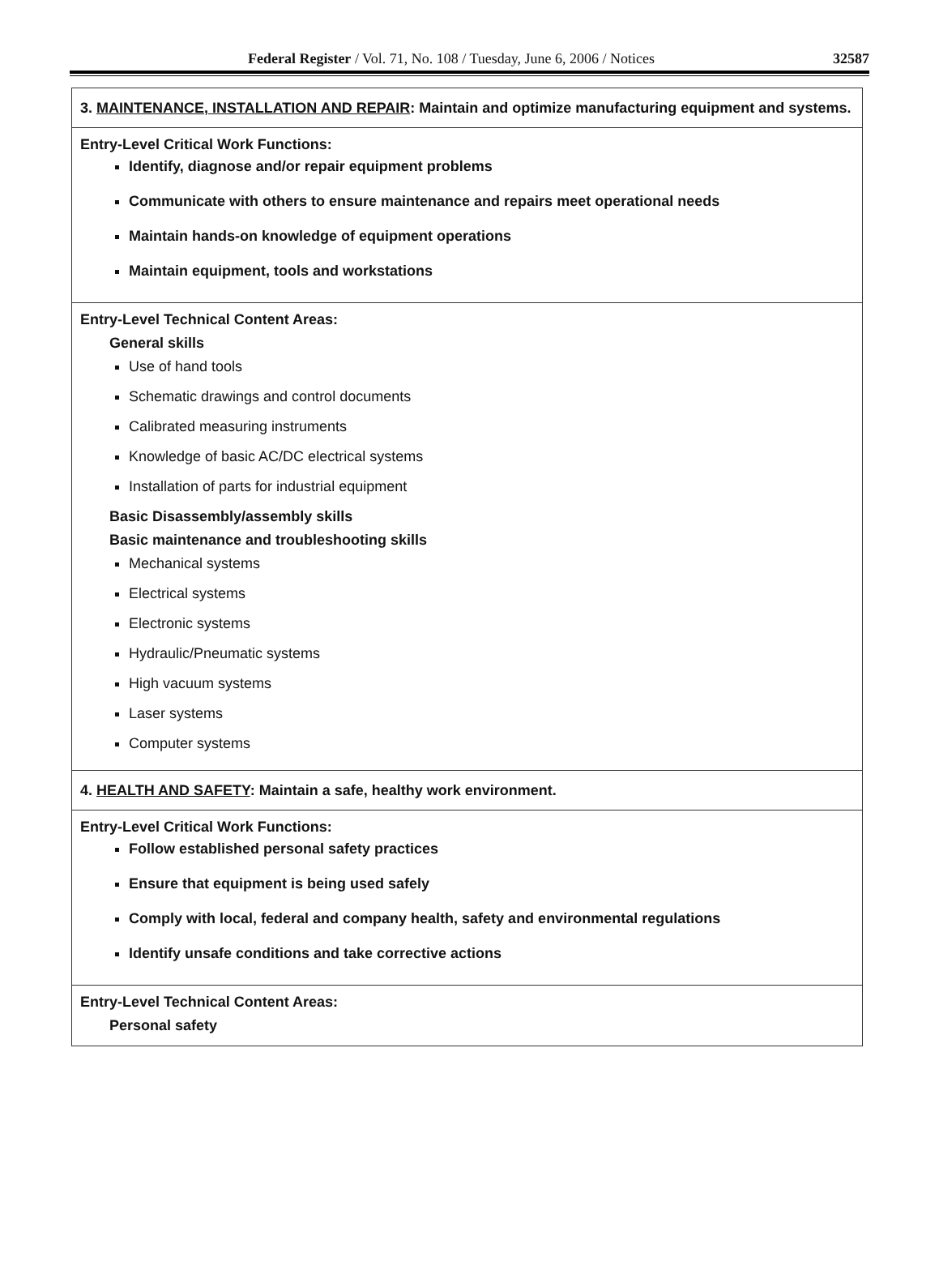Federal Register / Vol. 71, No. 108 / Tuesday, June 6, 2006 / Notices 32587
| 3. MAINTENANCE, INSTALLATION AND REPAIR : Maintain and optimize manufacturing equipment and systems. |
| Entry-Level Critical Work Functions: Identify, diagnose and/or repair equipment problems Communicate with others to ensure maintenance and repairs meet operational needs Maintain hands-on knowledge of equipment operations Maintain equipment, tools and workstations |
| Entry-Level Technical Content Areas: General skills Use of hand tools Schematic drawings and control documents Calibrated measuring instruments Knowledge of basic AC/DC electrical systems Installation of parts for industrial equipment Basic Disassembly/assembly skills Basic maintenance and troubleshooting skills Mechanical systems Electrical systems Electronic systems Hydraulic/Pneumatic systems High vacuum systems Laser systems Computer systems |
| 4. HEALTH AND SAFETY : Maintain a safe, healthy work environment. |
| Entry-Level Critical Work Functions: Follow established personal safety practices Ensure that equipment is being used safely Comply with local, federal and company health, safety and environmental regulations Identify unsafe conditions and take corrective actions |
| Entry-Level Technical Content Areas: Personal safety |